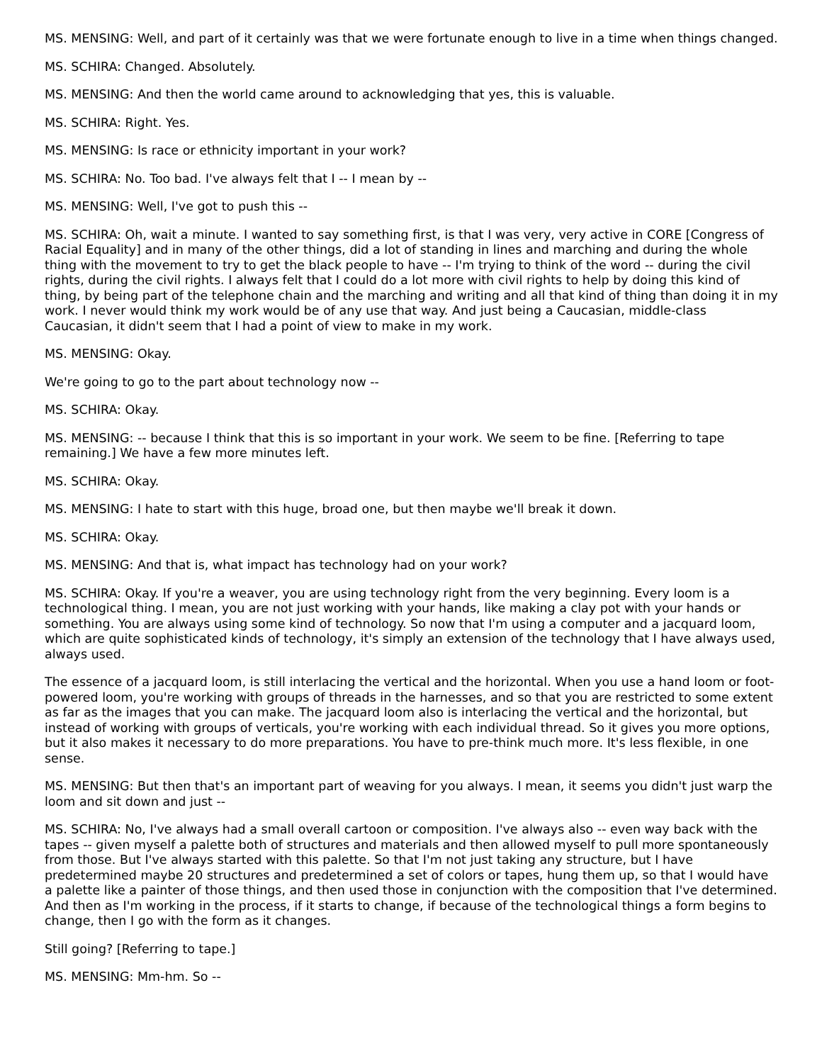MS. MENSING: Well, and part of it certainly was that we were fortunate enough to live in a time when things changed.
MS. SCHIRA: Changed. Absolutely.
MS. MENSING: And then the world came around to acknowledging that yes, this is valuable.
MS. SCHIRA: Right. Yes.
MS. MENSING: Is race or ethnicity important in your work?
MS. SCHIRA: No. Too bad. I've always felt that I -- I mean by --
MS. MENSING: Well, I've got to push this --
MS. SCHIRA: Oh, wait a minute. I wanted to say something first, is that I was very, very active in CORE [Congress of Racial Equality] and in many of the other things, did a lot of standing in lines and marching and during the whole thing with the movement to try to get the black people to have -- I'm trying to think of the word -- during the civil rights, during the civil rights. I always felt that I could do a lot more with civil rights to help by doing this kind of thing, by being part of the telephone chain and the marching and writing and all that kind of thing than doing it in my work. I never would think my work would be of any use that way. And just being a Caucasian, middle-class Caucasian, it didn't seem that I had a point of view to make in my work.
MS. MENSING: Okay.
We're going to go to the part about technology now --
MS. SCHIRA: Okay.
MS. MENSING: -- because I think that this is so important in your work. We seem to be fine. [Referring to tape remaining.] We have a few more minutes left.
MS. SCHIRA: Okay.
MS. MENSING: I hate to start with this huge, broad one, but then maybe we'll break it down.
MS. SCHIRA: Okay.
MS. MENSING: And that is, what impact has technology had on your work?
MS. SCHIRA: Okay. If you're a weaver, you are using technology right from the very beginning. Every loom is a technological thing. I mean, you are not just working with your hands, like making a clay pot with your hands or something. You are always using some kind of technology. So now that I'm using a computer and a jacquard loom, which are quite sophisticated kinds of technology, it's simply an extension of the technology that I have always used, always used.
The essence of a jacquard loom, is still interlacing the vertical and the horizontal. When you use a hand loom or foot-powered loom, you're working with groups of threads in the harnesses, and so that you are restricted to some extent as far as the images that you can make. The jacquard loom also is interlacing the vertical and the horizontal, but instead of working with groups of verticals, you're working with each individual thread. So it gives you more options, but it also makes it necessary to do more preparations. You have to pre-think much more. It's less flexible, in one sense.
MS. MENSING: But then that's an important part of weaving for you always. I mean, it seems you didn't just warp the loom and sit down and just --
MS. SCHIRA: No, I've always had a small overall cartoon or composition. I've always also -- even way back with the tapes -- given myself a palette both of structures and materials and then allowed myself to pull more spontaneously from those. But I've always started with this palette. So that I'm not just taking any structure, but I have predetermined maybe 20 structures and predetermined a set of colors or tapes, hung them up, so that I would have a palette like a painter of those things, and then used those in conjunction with the composition that I've determined. And then as I'm working in the process, if it starts to change, if because of the technological things a form begins to change, then I go with the form as it changes.
Still going? [Referring to tape.]
MS. MENSING: Mm-hm. So --